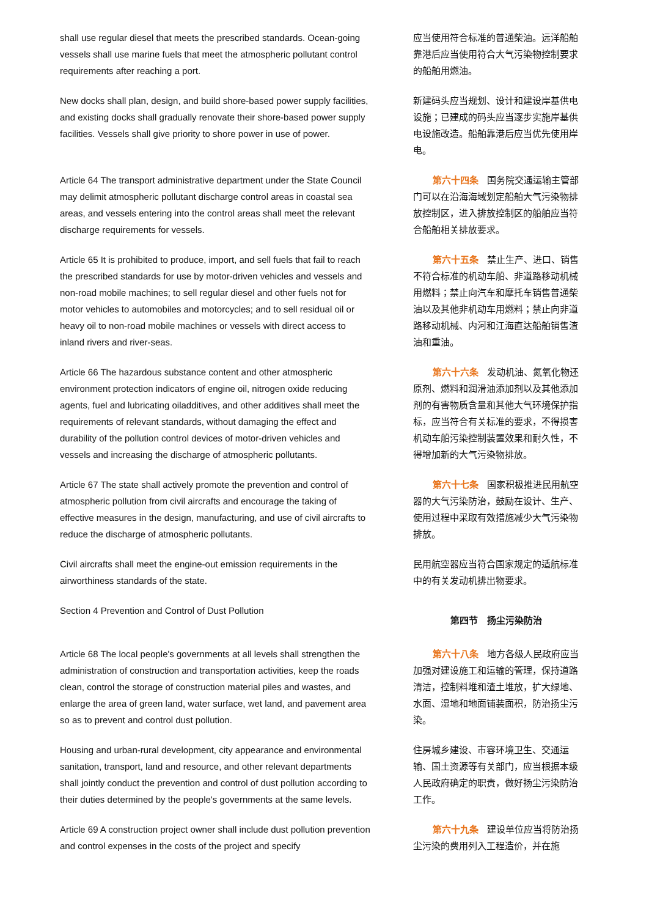shall use regular diesel that meets the prescribed standards. Ocean-going vessels shall use marine fuels that meet the atmospheric pollutant control requirements after reaching a port.
应当使用符合标准的普通柴油。远洋船舶靠港后应当使用符合大气污染物控制要求的船舶用燃油。
New docks shall plan, design, and build shore-based power supply facilities, and existing docks shall gradually renovate their shore-based power supply facilities. Vessels shall give priority to shore power in use of power.
新建码头应当规划、设计和建设岸基供电设施；已建成的码头应当逐步实施岸基供电设施改造。船舶靠港后应当优先使用岸电。
Article 64 The transport administrative department under the State Council may delimit atmospheric pollutant discharge control areas in coastal sea areas, and vessels entering into the control areas shall meet the relevant discharge requirements for vessels.
第六十四条 国务院交通运输主管部门可以在沿海海域划定船舶大气污染物排放控制区，进入排放控制区的船舶应当符合船舶相关排放要求。
Article 65 It is prohibited to produce, import, and sell fuels that fail to reach the prescribed standards for use by motor-driven vehicles and vessels and non-road mobile machines; to sell regular diesel and other fuels not for motor vehicles to automobiles and motorcycles; and to sell residual oil or heavy oil to non-road mobile machines or vessels with direct access to inland rivers and river-seas.
第六十五条 禁止生产、进口、销售不符合标准的机动车船、非道路移动机械用燃料；禁止向汽车和摩托车销售普通柴油以及其他非机动车用燃料；禁止向非道路移动机械、内河和江海直达船舶销售渣油和重油。
Article 66 The hazardous substance content and other atmospheric environment protection indicators of engine oil, nitrogen oxide reducing agents, fuel and lubricating oiladditives, and other additives shall meet the requirements of relevant standards, without damaging the effect and durability of the pollution control devices of motor-driven vehicles and vessels and increasing the discharge of atmospheric pollutants.
第六十六条 发动机油、氮氧化物还原剂、燃料和润滑油添加剂以及其他添加剂的有害物质含量和其他大气环境保护指标，应当符合有关标准的要求，不得损害机动车船污染控制装置效果和耐久性，不得增加新的大气污染物排放。
Article 67 The state shall actively promote the prevention and control of atmospheric pollution from civil aircrafts and encourage the taking of effective measures in the design, manufacturing, and use of civil aircrafts to reduce the discharge of atmospheric pollutants.
第六十七条 国家积极推进民用航空器的大气污染防治，鼓励在设计、生产、使用过程中采取有效措施减少大气污染物排放。
Civil aircrafts shall meet the engine-out emission requirements in the airworthiness standards of the state.
民用航空器应当符合国家规定的适航标准中的有关发动机排出物要求。
Section 4 Prevention and Control of Dust Pollution
第四节　扬尘污染防治
Article 68 The local people's governments at all levels shall strengthen the administration of construction and transportation activities, keep the roads clean, control the storage of construction material piles and wastes, and enlarge the area of green land, water surface, wet land, and pavement area so as to prevent and control dust pollution.
第六十八条 地方各级人民政府应当加强对建设施工和运输的管理，保持道路清洁，控制料堆和渣土堆放，扩大绿地、水面、湿地和地面铺装面积，防治扬尘污染。
Housing and urban-rural development, city appearance and environmental sanitation, transport, land and resource, and other relevant departments shall jointly conduct the prevention and control of dust pollution according to their duties determined by the people's governments at the same levels.
住房城乡建设、市容环境卫生、交通运输、国土资源等有关部门，应当根据本级人民政府确定的职责，做好扬尘污染防治工作。
Article 69 A construction project owner shall include dust pollution prevention and control expenses in the costs of the project and specify
第六十九条 建设单位应当将防治扬尘污染的费用列入工程造价，并在施